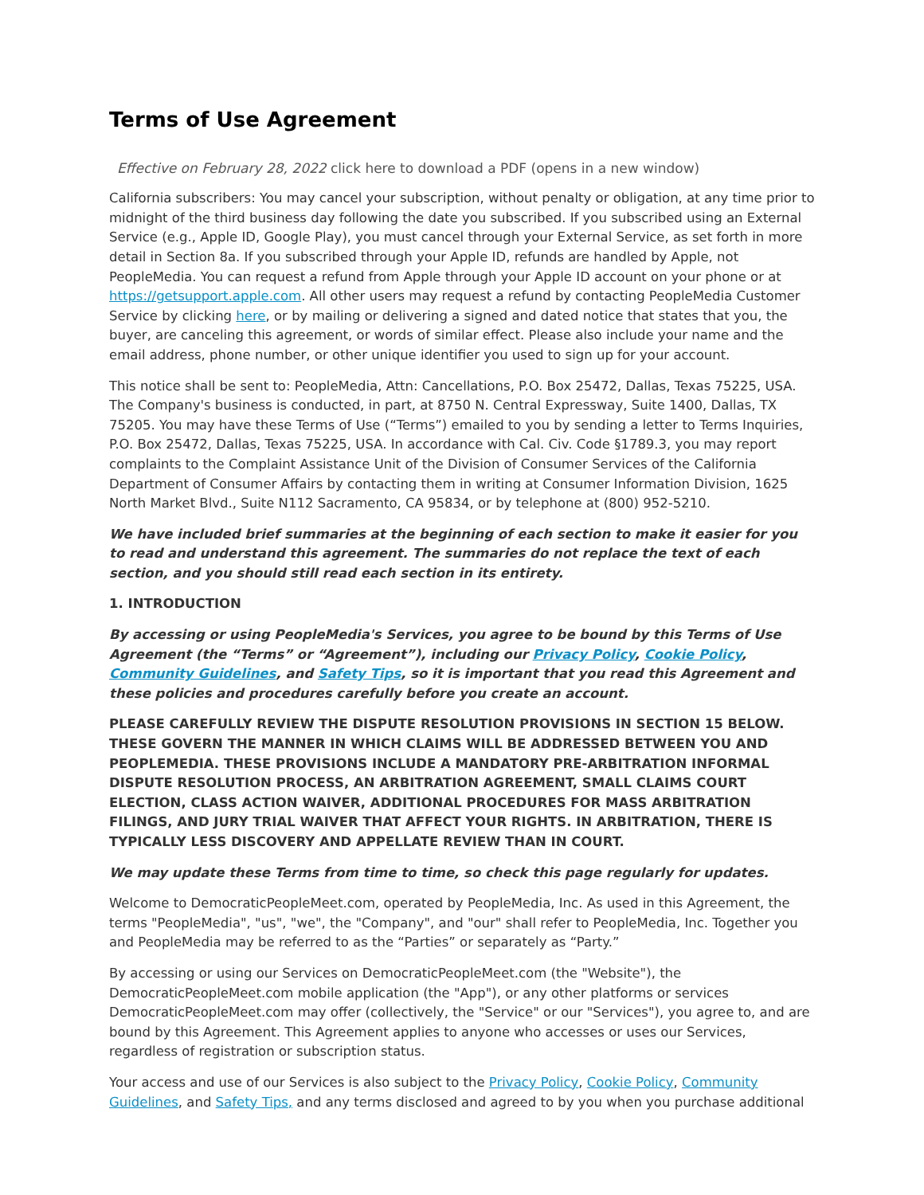Terms of Use Agreement
Effective on February 28, 2022 click here to download a PDF (opens in a new window)
California subscribers: You may cancel your subscription, without penalty or obligation, at any time prior to midnight of the third business day following the date you subscribed. If you subscribed using an External Service (e.g., Apple ID, Google Play), you must cancel through your External Service, as set forth in more detail in Section 8a. If you subscribed through your Apple ID, refunds are handled by Apple, not PeopleMedia. You can request a refund from Apple through your Apple ID account on your phone or at https://getsupport.apple.com. All other users may request a refund by contacting PeopleMedia Customer Service by clicking here, or by mailing or delivering a signed and dated notice that states that you, the buyer, are canceling this agreement, or words of similar effect. Please also include your name and the email address, phone number, or other unique identifier you used to sign up for your account.
This notice shall be sent to: PeopleMedia, Attn: Cancellations, P.O. Box 25472, Dallas, Texas 75225, USA. The Company's business is conducted, in part, at 8750 N. Central Expressway, Suite 1400, Dallas, TX 75205. You may have these Terms of Use (“Terms”) emailed to you by sending a letter to Terms Inquiries, P.O. Box 25472, Dallas, Texas 75225, USA. In accordance with Cal. Civ. Code §1789.3, you may report complaints to the Complaint Assistance Unit of the Division of Consumer Services of the California Department of Consumer Affairs by contacting them in writing at Consumer Information Division, 1625 North Market Blvd., Suite N112 Sacramento, CA 95834, or by telephone at (800) 952-5210.
We have included brief summaries at the beginning of each section to make it easier for you to read and understand this agreement. The summaries do not replace the text of each section, and you should still read each section in its entirety.
1. INTRODUCTION
By accessing or using PeopleMedia's Services, you agree to be bound by this Terms of Use Agreement (the “Terms” or “Agreement”), including our Privacy Policy, Cookie Policy, Community Guidelines, and Safety Tips, so it is important that you read this Agreement and these policies and procedures carefully before you create an account.
PLEASE CAREFULLY REVIEW THE DISPUTE RESOLUTION PROVISIONS IN SECTION 15 BELOW. THESE GOVERN THE MANNER IN WHICH CLAIMS WILL BE ADDRESSED BETWEEN YOU AND PEOPLEMEDIA. THESE PROVISIONS INCLUDE A MANDATORY PRE-ARBITRATION INFORMAL DISPUTE RESOLUTION PROCESS, AN ARBITRATION AGREEMENT, SMALL CLAIMS COURT ELECTION, CLASS ACTION WAIVER, ADDITIONAL PROCEDURES FOR MASS ARBITRATION FILINGS, AND JURY TRIAL WAIVER THAT AFFECT YOUR RIGHTS. IN ARBITRATION, THERE IS TYPICALLY LESS DISCOVERY AND APPELLATE REVIEW THAN IN COURT.
We may update these Terms from time to time, so check this page regularly for updates.
Welcome to DemocraticPeopleMeet.com, operated by PeopleMedia, Inc. As used in this Agreement, the terms "PeopleMedia", "us", "we", the "Company", and "our" shall refer to PeopleMedia, Inc. Together you and PeopleMedia may be referred to as the “Parties” or separately as “Party.”
By accessing or using our Services on DemocraticPeopleMeet.com (the "Website"), the DemocraticPeopleMeet.com mobile application (the "App"), or any other platforms or services DemocraticPeopleMeet.com may offer (collectively, the "Service" or our "Services"), you agree to, and are bound by this Agreement. This Agreement applies to anyone who accesses or uses our Services, regardless of registration or subscription status.
Your access and use of our Services is also subject to the Privacy Policy, Cookie Policy, Community Guidelines, and Safety Tips, and any terms disclosed and agreed to by you when you purchase additional